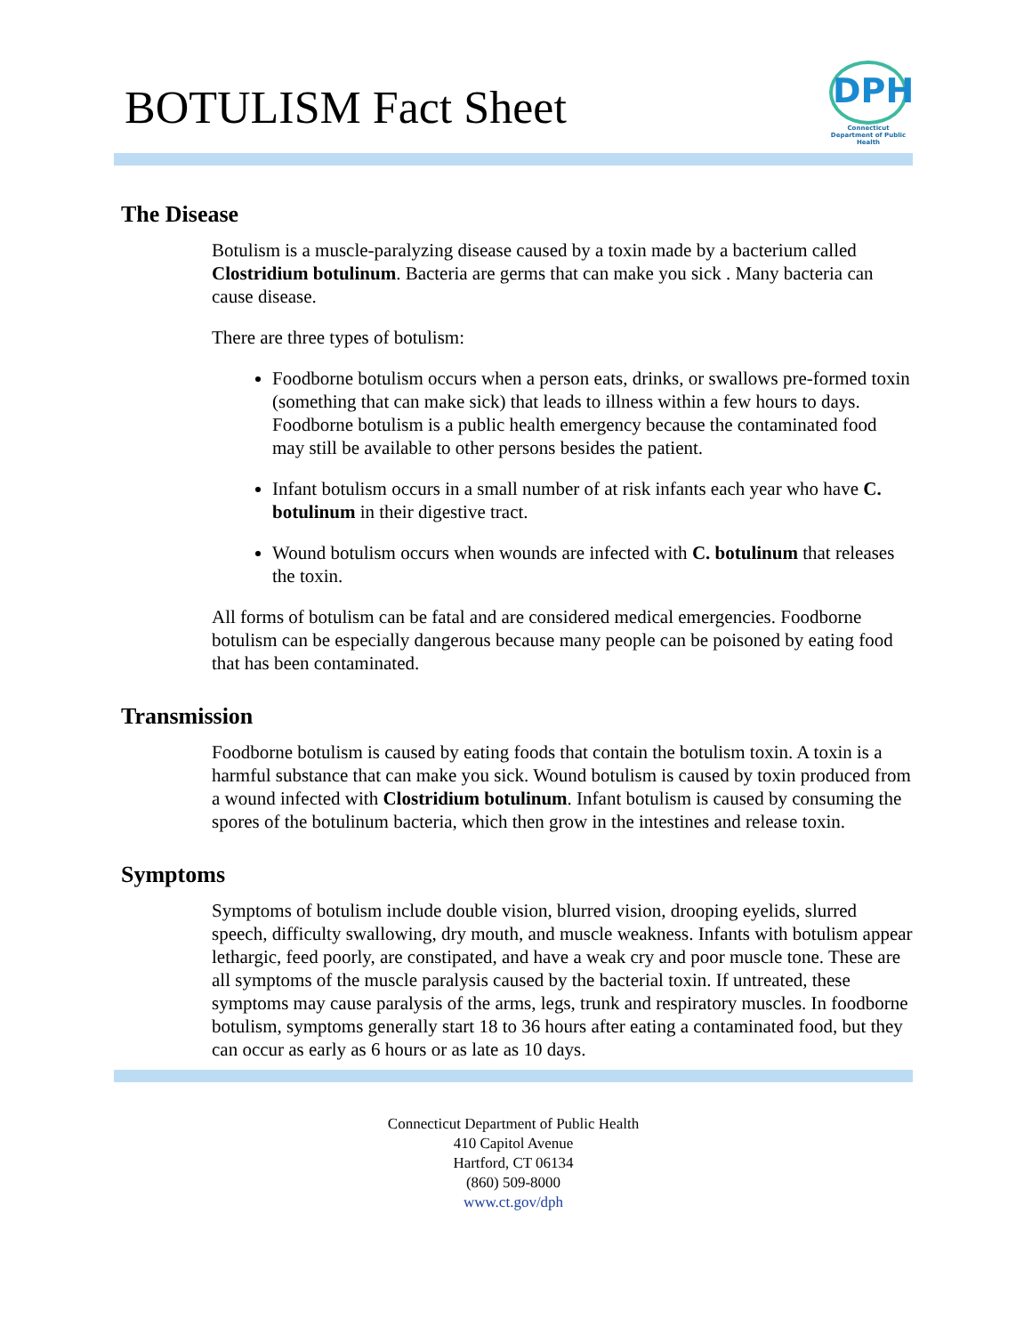BOTULISM Fact Sheet
DPH
Connecticut Department of Public Health
The Disease
Botulism is a muscle-paralyzing disease caused by a toxin made by a bacterium called Clostridium botulinum. Bacteria are germs that can make you sick . Many bacteria can cause disease.
There are three types of botulism:
Foodborne botulism occurs when a person eats, drinks, or swallows pre-formed toxin (something that can make sick) that leads to illness within a few hours to days. Foodborne botulism is a public health emergency because the contaminated food may still be available to other persons besides the patient.
Infant botulism occurs in a small number of at risk infants each year who have C. botulinum in their digestive tract.
Wound botulism occurs when wounds are infected with C. botulinum that releases the toxin.
All forms of botulism can be fatal and are considered medical emergencies. Foodborne botulism can be especially dangerous because many people can be poisoned by eating food that has been contaminated.
Transmission
Foodborne botulism is caused by eating foods that contain the botulism toxin. A toxin is a harmful substance that can make you sick. Wound botulism is caused by toxin produced from a wound infected with Clostridium botulinum. Infant botulism is caused by consuming the spores of the botulinum bacteria, which then grow in the intestines and release toxin.
Symptoms
Symptoms of botulism include double vision, blurred vision, drooping eyelids, slurred speech, difficulty swallowing, dry mouth, and muscle weakness. Infants with botulism appear lethargic, feed poorly, are constipated, and have a weak cry and poor muscle tone. These are all symptoms of the muscle paralysis caused by the bacterial toxin. If untreated, these symptoms may cause paralysis of the arms, legs, trunk and respiratory muscles. In foodborne botulism, symptoms generally start 18 to 36 hours after eating a contaminated food, but they can occur as early as 6 hours or as late as 10 days.
Connecticut Department of Public Health
410 Capitol Avenue
Hartford, CT 06134
(860) 509-8000
www.ct.gov/dph